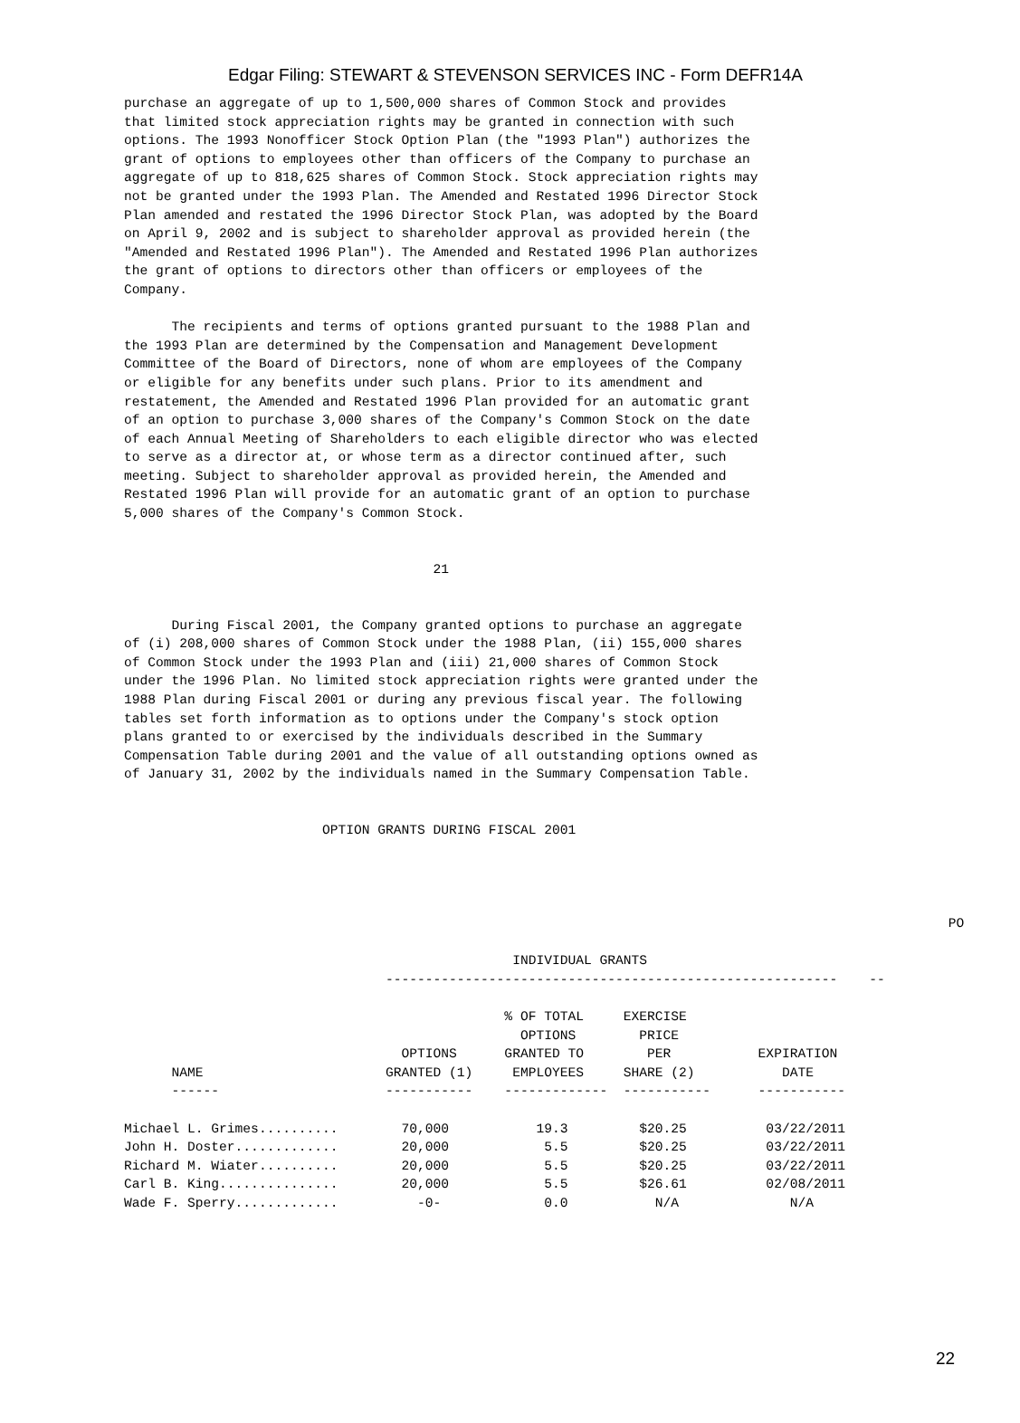Edgar Filing: STEWART & STEVENSON SERVICES INC - Form DEFR14A
purchase an aggregate of up to 1,500,000 shares of Common Stock and provides
that limited stock appreciation rights may be granted in connection with such
options. The 1993 Nonofficer Stock Option Plan (the "1993 Plan") authorizes the
grant of options to employees other than officers of the Company to purchase an
aggregate of up to 818,625 shares of Common Stock. Stock appreciation rights may
not be granted under the 1993 Plan. The Amended and Restated 1996 Director Stock
Plan amended and restated the 1996 Director Stock Plan, was adopted by the Board
on April 9, 2002 and is subject to shareholder approval as provided herein (the
"Amended and Restated 1996 Plan"). The Amended and Restated 1996 Plan authorizes
the grant of options to directors other than officers or employees of the
Company.

      The recipients and terms of options granted pursuant to the 1988 Plan and
the 1993 Plan are determined by the Compensation and Management Development
Committee of the Board of Directors, none of whom are employees of the Company
or eligible for any benefits under such plans. Prior to its amendment and
restatement, the Amended and Restated 1996 Plan provided for an automatic grant
of an option to purchase 3,000 shares of the Company's Common Stock on the date
of each Annual Meeting of Shareholders to each eligible director who was elected
to serve as a director at, or whose term as a director continued after, such
meeting. Subject to shareholder approval as provided herein, the Amended and
Restated 1996 Plan will provide for an automatic grant of an option to purchase
5,000 shares of the Company's Common Stock.


                                       21


      During Fiscal 2001, the Company granted options to purchase an aggregate
of (i) 208,000 shares of Common Stock under the 1988 Plan, (ii) 155,000 shares
of Common Stock under the 1993 Plan and (iii) 21,000 shares of Common Stock
under the 1996 Plan. No limited stock appreciation rights were granted under the
1988 Plan during Fiscal 2001 or during any previous fiscal year. The following
tables set forth information as to options under the Company's stock option
plans granted to or exercised by the individuals described in the Summary
Compensation Table during 2001 and the value of all outstanding options owned as
of January 31, 2002 by the individuals named in the Summary Compensation Table.


                         OPTION GRANTS DURING FISCAL 2001




                                                                                                        PO

                                                 INDIVIDUAL GRANTS
                                 ---------------------------------------------------------    --

                                                % OF TOTAL     EXERCISE
                                                  OPTIONS        PRICE
                                   OPTIONS      GRANTED TO        PER           EXPIRATION
      NAME                       GRANTED (1)     EMPLOYEES     SHARE (2)           DATE
      ------                     -----------    -------------  -----------      -----------

Michael L. Grimes..........        70,000           19.3         $20.25          03/22/2011
John H. Doster.............        20,000            5.5         $20.25          03/22/2011
Richard M. Wiater..........        20,000            5.5         $20.25          03/22/2011
Carl B. King...............        20,000            5.5         $26.61          02/08/2011
Wade F. Sperry.............          -0-             0.0           N/A              N/A
22